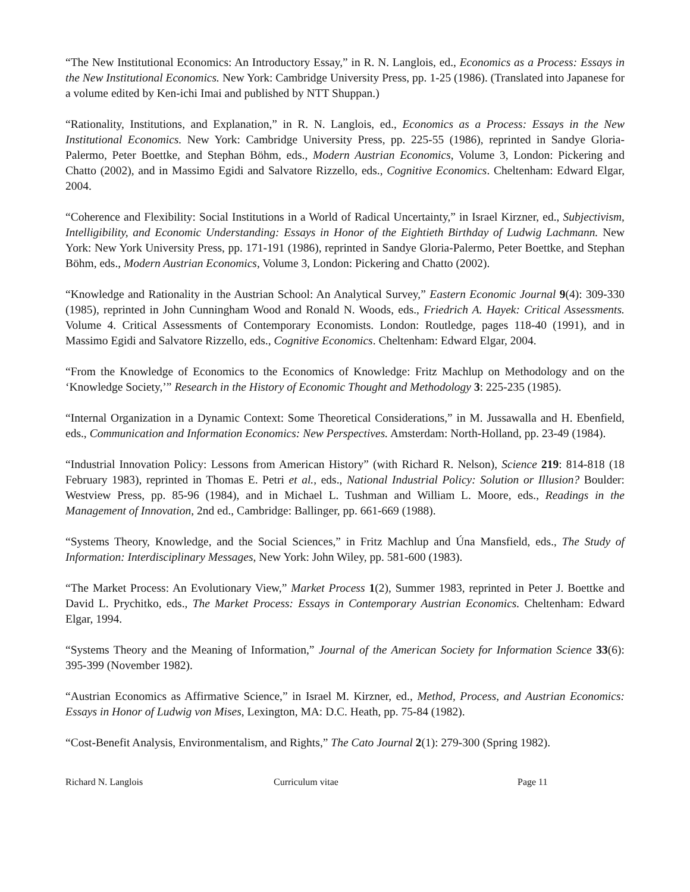“The New Institutional Economics: An Introductory Essay,” in R. N. Langlois, ed., Economics as a Process: Essays in the New Institutional Economics. New York: Cambridge University Press, pp. 1-25 (1986). (Translated into Japanese for a volume edited by Ken-ichi Imai and published by NTT Shuppan.)
“Rationality, Institutions, and Explanation,” in R. N. Langlois, ed., Economics as a Process: Essays in the New Institutional Economics. New York: Cambridge University Press, pp. 225-55 (1986), reprinted in Sandye Gloria-Palermo, Peter Boettke, and Stephan Böhm, eds., Modern Austrian Economics, Volume 3, London: Pickering and Chatto (2002), and in Massimo Egidi and Salvatore Rizzello, eds., Cognitive Economics. Cheltenham: Edward Elgar, 2004.
“Coherence and Flexibility: Social Institutions in a World of Radical Uncertainty,” in Israel Kirzner, ed., Subjectivism, Intelligibility, and Economic Understanding: Essays in Honor of the Eightieth Birthday of Ludwig Lachmann. New York: New York University Press, pp. 171-191 (1986), reprinted in Sandye Gloria-Palermo, Peter Boettke, and Stephan Böhm, eds., Modern Austrian Economics, Volume 3, London: Pickering and Chatto (2002).
“Knowledge and Rationality in the Austrian School: An Analytical Survey,” Eastern Economic Journal 9(4): 309-330 (1985), reprinted in John Cunningham Wood and Ronald N. Woods, eds., Friedrich A. Hayek: Critical Assessments. Volume 4. Critical Assessments of Contemporary Economists. London: Routledge, pages 118-40 (1991), and in Massimo Egidi and Salvatore Rizzello, eds., Cognitive Economics. Cheltenham: Edward Elgar, 2004.
“From the Knowledge of Economics to the Economics of Knowledge: Fritz Machlup on Methodology and on the ‘Knowledge Society,’” Research in the History of Economic Thought and Methodology 3: 225-235 (1985).
“Internal Organization in a Dynamic Context: Some Theoretical Considerations,” in M. Jussawalla and H. Ebenfield, eds., Communication and Information Economics: New Perspectives. Amsterdam: North-Holland, pp. 23-49 (1984).
“Industrial Innovation Policy: Lessons from American History” (with Richard R. Nelson), Science 219: 814-818 (18 February 1983), reprinted in Thomas E. Petri et al., eds., National Industrial Policy: Solution or Illusion? Boulder: Westview Press, pp. 85-96 (1984), and in Michael L. Tushman and William L. Moore, eds., Readings in the Management of Innovation, 2nd ed., Cambridge: Ballinger, pp. 661-669 (1988).
“Systems Theory, Knowledge, and the Social Sciences,” in Fritz Machlup and Úna Mansfield, eds., The Study of Information: Interdisciplinary Messages, New York: John Wiley, pp. 581-600 (1983).
“The Market Process: An Evolutionary View,” Market Process 1(2), Summer 1983, reprinted in Peter J. Boettke and David L. Prychitko, eds., The Market Process: Essays in Contemporary Austrian Economics. Cheltenham: Edward Elgar, 1994.
“Systems Theory and the Meaning of Information,” Journal of the American Society for Information Science 33(6): 395-399 (November 1982).
“Austrian Economics as Affirmative Science,” in Israel M. Kirzner, ed., Method, Process, and Austrian Economics: Essays in Honor of Ludwig von Mises, Lexington, MA: D.C. Heath, pp. 75-84 (1982).
“Cost-Benefit Analysis, Environmentalism, and Rights,” The Cato Journal 2(1): 279-300 (Spring 1982).
Richard N. Langlois Curriculum vitae Page 11